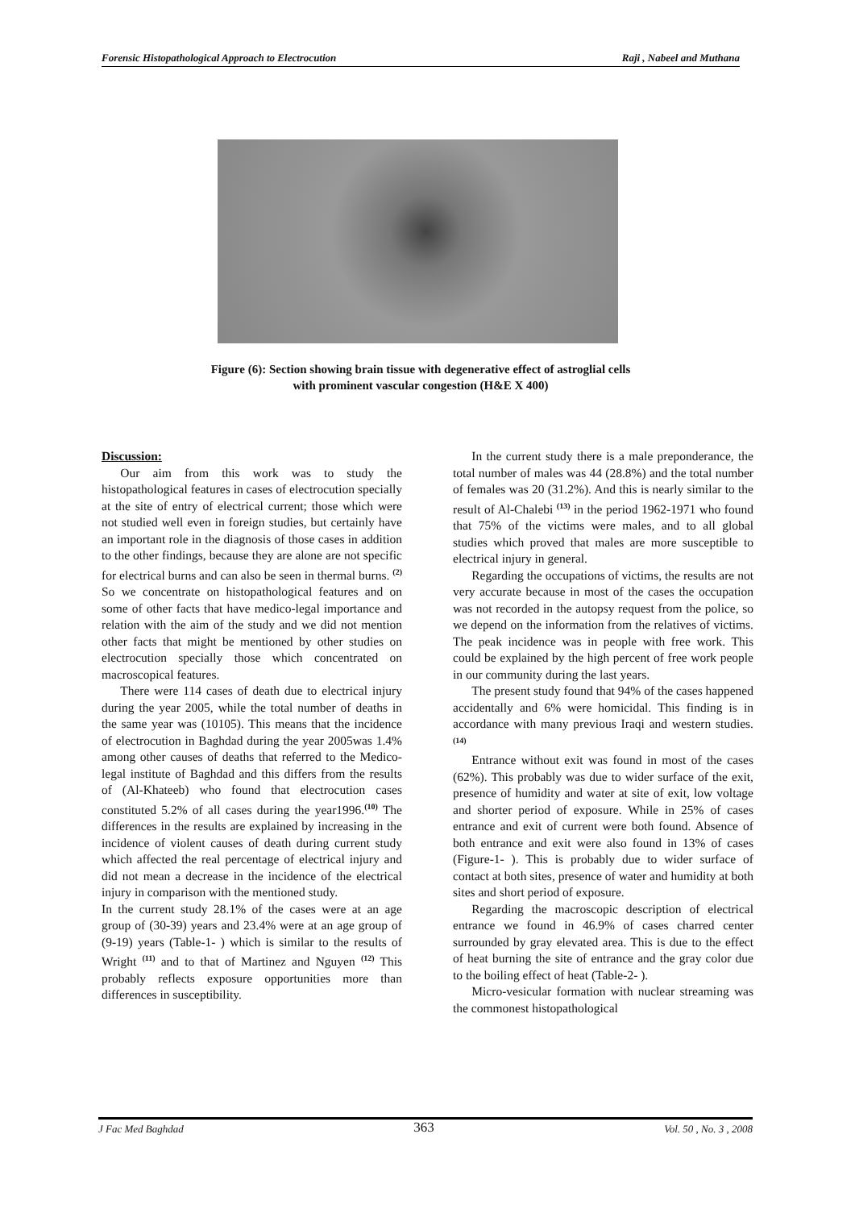Forensic Histopathological Approach to Electrocution Raji , Nabeel and Muthana
Figure (6): Section showing brain tissue with degenerative effect of astroglial cells
with prominent vascular congestion (H&E X 400)
Discussion:
Our aim from this work was to study the histopathological features in cases of electrocution specially at the site of entry of electrical current; those which were not studied well even in foreign studies, but certainly have an important role in the diagnosis of those cases in addition to the other findings, because they are alone are not specific for electrical burns and can also be seen in thermal burns. <sup>(2)</sup> So we concentrate on histopathological features and on some of other facts that have medico-legal importance and relation with the aim of the study and we did not mention other facts that might be mentioned by other studies on electrocution specially those which concentrated on macroscopical features.
There were 114 cases of death due to electrical injury during the year 2005, while the total number of deaths in the same year was (10105). This means that the incidence of electrocution in Baghdad during the year 2005was 1.4% among other causes of deaths that referred to the Medico-legal institute of Baghdad and this differs from the results of (Al-Khateeb) who found that electrocution cases constituted 5.2% of all cases during the year1996.<sup>(10)</sup> The differences in the results are explained by increasing in the incidence of violent causes of death during current study which affected the real percentage of electrical injury and did not mean a decrease in the incidence of the electrical injury in comparison with the mentioned study.
In the current study 28.1% of the cases were at an age group of (30-39) years and 23.4% were at an age group of (9-19) years (Table-1- ) which is similar to the results of Wright <sup>(11)</sup> and to that of Martinez and Nguyen <sup>(12)</sup> This probably reflects exposure opportunities more than differences in susceptibility.
In the current study there is a male preponderance, the total number of males was 44 (28.8%) and the total number of females was 20 (31.2%). And this is nearly similar to the result of Al-Chalebi <sup>(13)</sup> in the period 1962-1971 who found that 75% of the victims were males, and to all global studies which proved that males are more susceptible to electrical injury in general.
Regarding the occupations of victims, the results are not very accurate because in most of the cases the occupation was not recorded in the autopsy request from the police, so we depend on the information from the relatives of victims. The peak incidence was in people with free work. This could be explained by the high percent of free work people in our community during the last years.
The present study found that 94% of the cases happened accidentally and 6% were homicidal. This finding is in accordance with many previous Iraqi and western studies. <sup>(14)</sup>
Entrance without exit was found in most of the cases (62%). This probably was due to wider surface of the exit, presence of humidity and water at site of exit, low voltage and shorter period of exposure. While in 25% of cases entrance and exit of current were both found. Absence of both entrance and exit were also found in 13% of cases (Figure-1- ). This is probably due to wider surface of contact at both sites, presence of water and humidity at both sites and short period of exposure.
Regarding the macroscopic description of electrical entrance we found in 46.9% of cases charred center surrounded by gray elevated area. This is due to the effect of heat burning the site of entrance and the gray color due to the boiling effect of heat (Table-2- ).
Micro-vesicular formation with nuclear streaming was the commonest histopathological
J Fac Med Baghdad 363 Vol. 50 , No. 3 , 2008